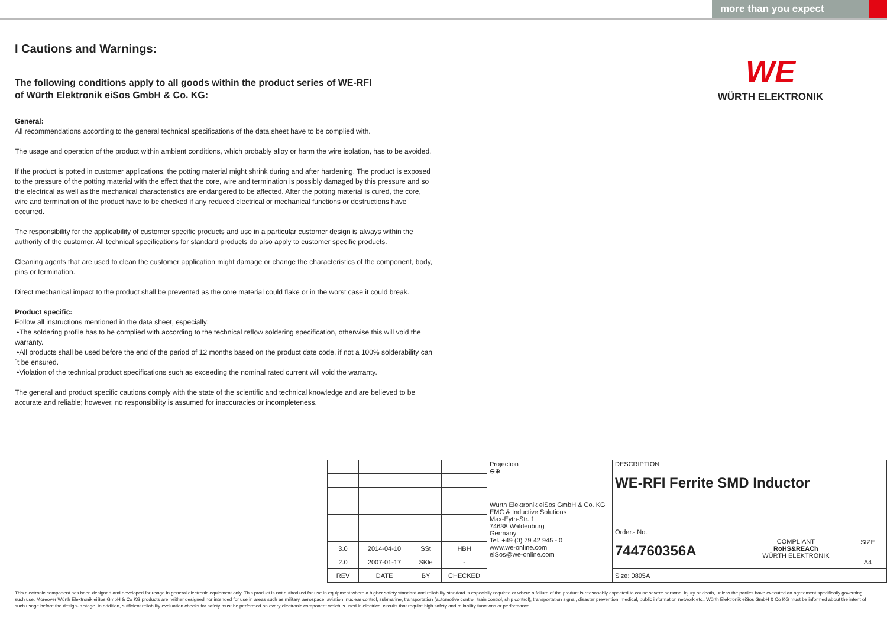more than you expect
I Cautions and Warnings:
The following conditions apply to all goods within the product series of WE-RFI
of Würth Elektronik eiSos GmbH & Co. KG:
General:
All recommendations according to the general technical specifications of the data sheet have to be complied with.
The usage and operation of the product within ambient conditions, which probably alloy or harm the wire isolation, has to be avoided.
If the product is potted in customer applications, the potting material might shrink during and after hardening. The product is exposed to the pressure of the potting material with the effect that the core, wire and termination is possibly damaged by this pressure and so the electrical as well as the mechanical characteristics are endangered to be affected. After the potting material is cured, the core, wire and termination of the product have to be checked if any reduced electrical or mechanical functions or destructions have occurred.
The responsibility for the applicability of customer specific products and use in a particular customer design is always within the authority of the customer. All technical specifications for standard products do also apply to customer specific products.
Cleaning agents that are used to clean the customer application might damage or change the characteristics of the component, body, pins or termination.
Direct mechanical impact to the product shall be prevented as the core material could flake or in the worst case it could break.
Product specific:
Follow all instructions mentioned in the data sheet, especially:
•The soldering profile has to be complied with according to the technical reflow soldering specification, otherwise this will void the warranty.
•All products shall be used before the end of the period of 12 months based on the product date code, if not a 100% solderability can´t be ensured.
•Violation of the technical product specifications such as exceeding the nominal rated current will void the warranty.
The general and product specific cautions comply with the state of the scientific and technical knowledge and are believed to be accurate and reliable; however, no responsibility is assumed for inaccuracies or incompleteness.
WE
WÜRTH ELEKTRONIK
| | | | | Projection ⊖⊕ | | DESCRIPTION WE-RFI Ferrite SMD Inductor | | |
| | | | | Würth Elektronik eiSos GmbH & Co. KG EMC & Inductive Solutions Max-Eyth-Str. 1 74638 Waldenburg Germany Tel. +49 (0) 79 42 945 - 0 www.we-online.com eiSos@we-online.com | | | | |
| | | | | | | Order.- No. 744760356A | COMPLIANT RoHS&REACh WÜRTH ELEKTRONIK | SIZE |
| 3.0 | 2014-04-10 | SSt | HBH | | | | | |
| 2.0 | 2007-01-17 | SKle | - | | | | | A4 |
| REV | DATE | BY | CHECKED | | | Size: 0805A | | |
This electronic component has been designed and developed for usage in general electronic equipment only. This product is not authorized for use in equipment where a higher safety standard and reliability standard is especially required or where a failure of the product is reasonably expected to cause severe personal injury or death, unless the parties have executed an agreement specifically governing such use. Moreover Würth Elektronik eiSos GmbH & Co KG products are neither designed nor intended for use in areas such as military, aerospace, aviation, nuclear control, submarine, transportation (automotive control, train control, ship control), transportation signal, disaster prevention, medical, public information network etc.. Würth Elektronik eiSos GmbH & Co KG must be informed about the intent of such usage before the design-in stage. In addition, sufficient reliability evaluation checks for safety must be performed on every electronic component which is used in electrical circuits that require high safety and reliability functions or performance.